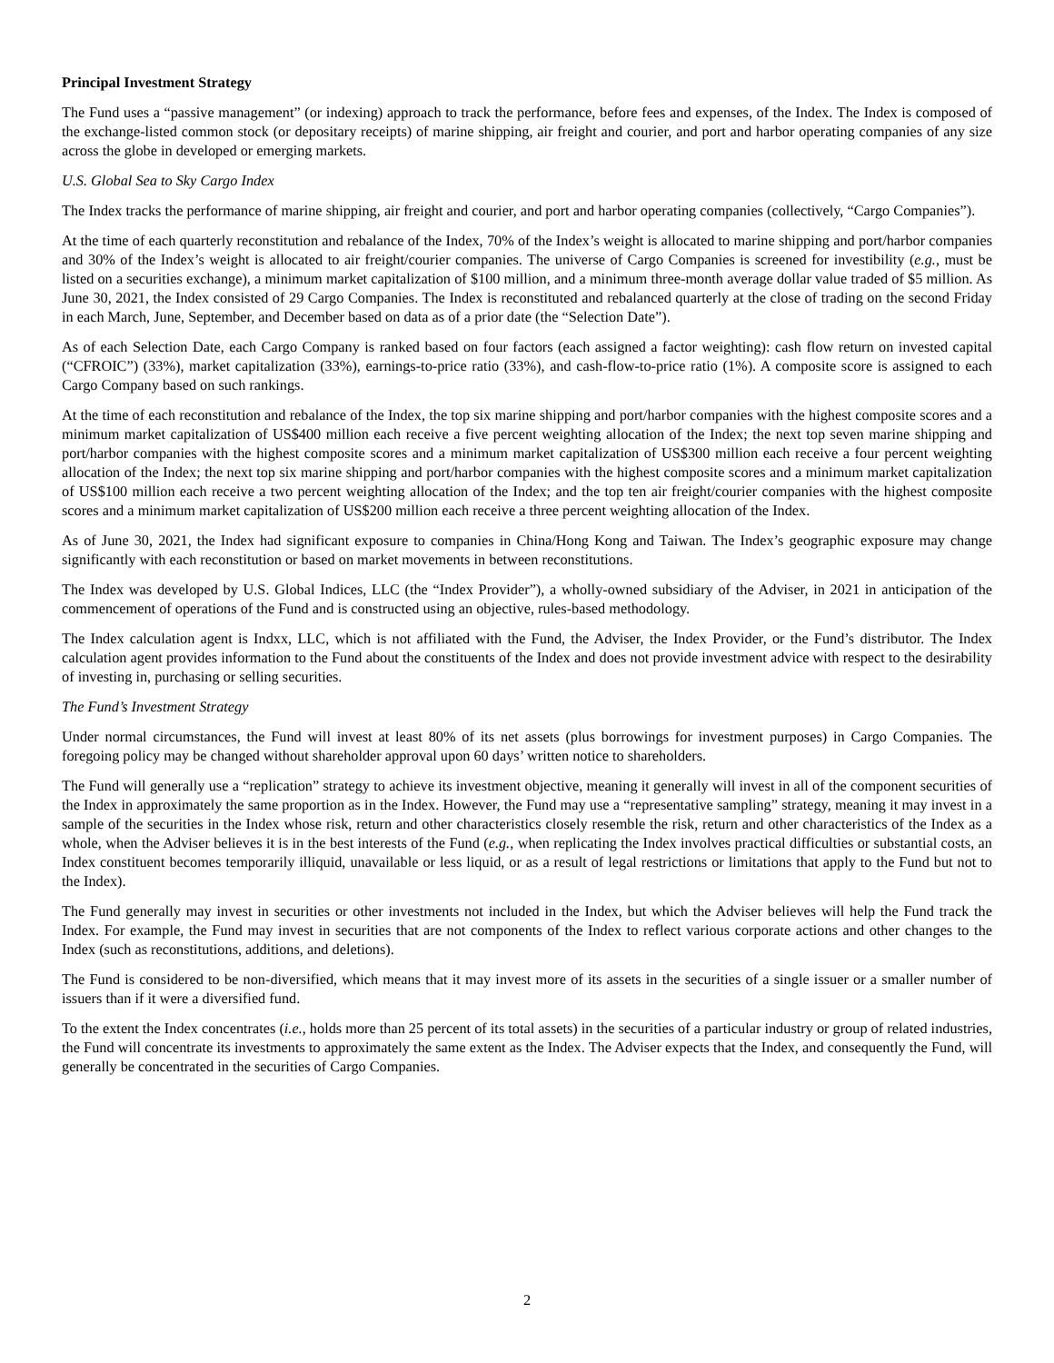Principal Investment Strategy
The Fund uses a “passive management” (or indexing) approach to track the performance, before fees and expenses, of the Index. The Index is composed of the exchange-listed common stock (or depositary receipts) of marine shipping, air freight and courier, and port and harbor operating companies of any size across the globe in developed or emerging markets.
U.S. Global Sea to Sky Cargo Index
The Index tracks the performance of marine shipping, air freight and courier, and port and harbor operating companies (collectively, “Cargo Companies”).
At the time of each quarterly reconstitution and rebalance of the Index, 70% of the Index’s weight is allocated to marine shipping and port/harbor companies and 30% of the Index’s weight is allocated to air freight/courier companies. The universe of Cargo Companies is screened for investibility (e.g., must be listed on a securities exchange), a minimum market capitalization of $100 million, and a minimum three-month average dollar value traded of $5 million. As June 30, 2021, the Index consisted of 29 Cargo Companies. The Index is reconstituted and rebalanced quarterly at the close of trading on the second Friday in each March, June, September, and December based on data as of a prior date (the “Selection Date”).
As of each Selection Date, each Cargo Company is ranked based on four factors (each assigned a factor weighting): cash flow return on invested capital (“CFROIC”) (33%), market capitalization (33%), earnings-to-price ratio (33%), and cash-flow-to-price ratio (1%). A composite score is assigned to each Cargo Company based on such rankings.
At the time of each reconstitution and rebalance of the Index, the top six marine shipping and port/harbor companies with the highest composite scores and a minimum market capitalization of US$400 million each receive a five percent weighting allocation of the Index; the next top seven marine shipping and port/harbor companies with the highest composite scores and a minimum market capitalization of US$300 million each receive a four percent weighting allocation of the Index; the next top six marine shipping and port/harbor companies with the highest composite scores and a minimum market capitalization of US$100 million each receive a two percent weighting allocation of the Index; and the top ten air freight/courier companies with the highest composite scores and a minimum market capitalization of US$200 million each receive a three percent weighting allocation of the Index.
As of June 30, 2021, the Index had significant exposure to companies in China/Hong Kong and Taiwan. The Index’s geographic exposure may change significantly with each reconstitution or based on market movements in between reconstitutions.
The Index was developed by U.S. Global Indices, LLC (the “Index Provider”), a wholly-owned subsidiary of the Adviser, in 2021 in anticipation of the commencement of operations of the Fund and is constructed using an objective, rules-based methodology.
The Index calculation agent is Indxx, LLC, which is not affiliated with the Fund, the Adviser, the Index Provider, or the Fund’s distributor. The Index calculation agent provides information to the Fund about the constituents of the Index and does not provide investment advice with respect to the desirability of investing in, purchasing or selling securities.
The Fund’s Investment Strategy
Under normal circumstances, the Fund will invest at least 80% of its net assets (plus borrowings for investment purposes) in Cargo Companies. The foregoing policy may be changed without shareholder approval upon 60 days’ written notice to shareholders.
The Fund will generally use a “replication” strategy to achieve its investment objective, meaning it generally will invest in all of the component securities of the Index in approximately the same proportion as in the Index. However, the Fund may use a “representative sampling” strategy, meaning it may invest in a sample of the securities in the Index whose risk, return and other characteristics closely resemble the risk, return and other characteristics of the Index as a whole, when the Adviser believes it is in the best interests of the Fund (e.g., when replicating the Index involves practical difficulties or substantial costs, an Index constituent becomes temporarily illiquid, unavailable or less liquid, or as a result of legal restrictions or limitations that apply to the Fund but not to the Index).
The Fund generally may invest in securities or other investments not included in the Index, but which the Adviser believes will help the Fund track the Index. For example, the Fund may invest in securities that are not components of the Index to reflect various corporate actions and other changes to the Index (such as reconstitutions, additions, and deletions).
The Fund is considered to be non-diversified, which means that it may invest more of its assets in the securities of a single issuer or a smaller number of issuers than if it were a diversified fund.
To the extent the Index concentrates (i.e., holds more than 25 percent of its total assets) in the securities of a particular industry or group of related industries, the Fund will concentrate its investments to approximately the same extent as the Index. The Adviser expects that the Index, and consequently the Fund, will generally be concentrated in the securities of Cargo Companies.
2